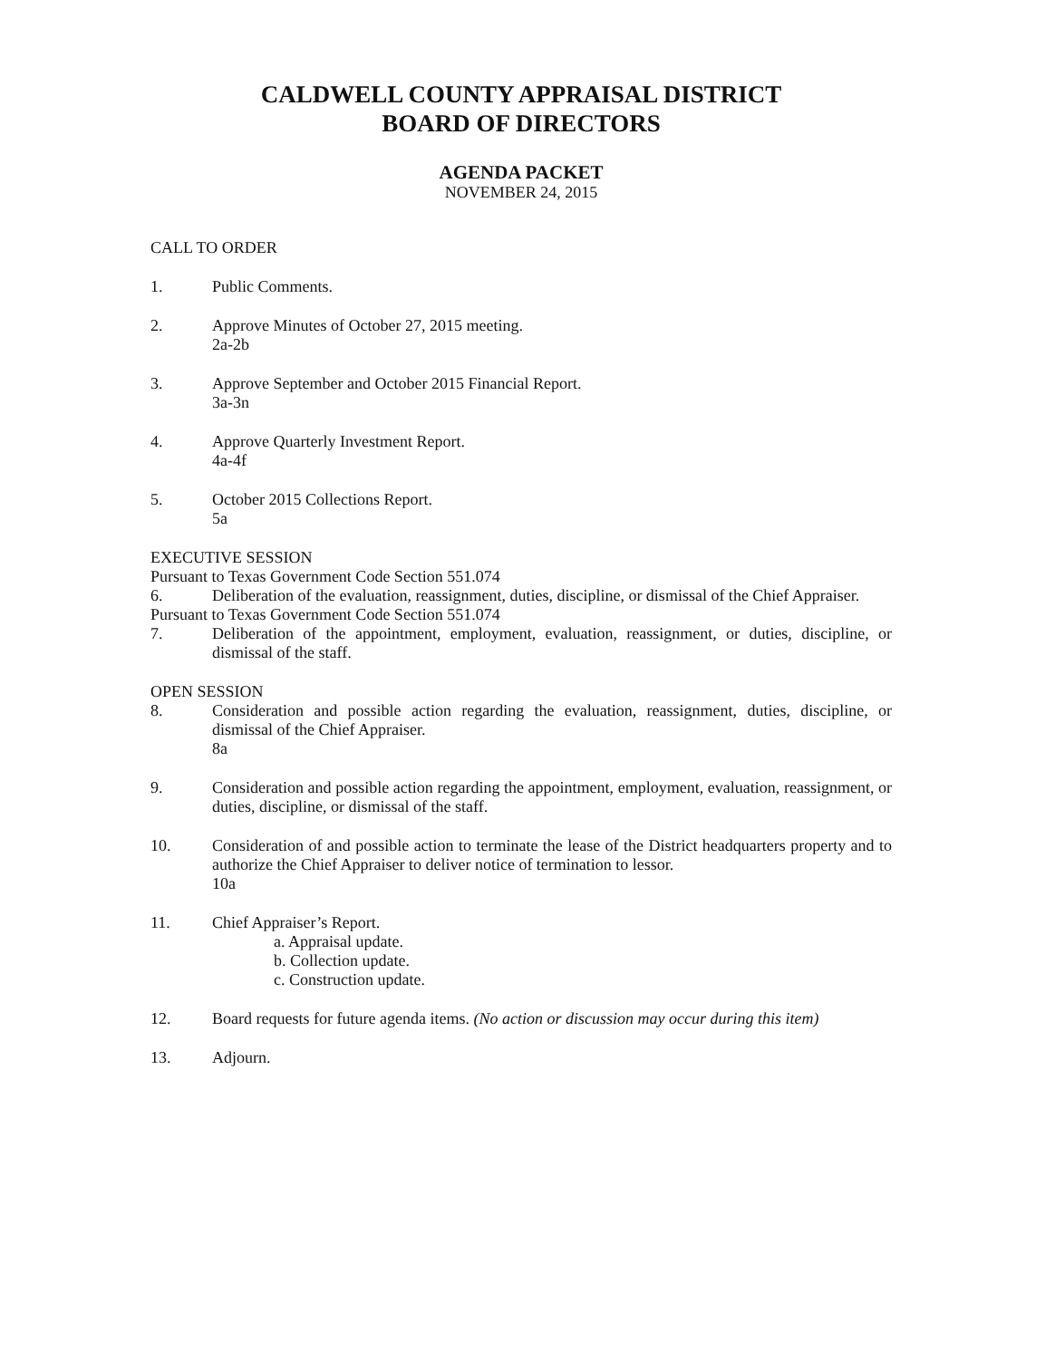CALDWELL COUNTY APPRAISAL DISTRICT
BOARD OF DIRECTORS
AGENDA PACKET
NOVEMBER 24, 2015
CALL TO ORDER
1. Public Comments.
2. Approve Minutes of October 27, 2015 meeting.
2a-2b
3. Approve September and October 2015 Financial Report.
3a-3n
4. Approve Quarterly Investment Report.
4a-4f
5. October 2015 Collections Report.
5a
EXECUTIVE SESSION
Pursuant to Texas Government Code Section 551.074
6. Deliberation of the evaluation, reassignment, duties, discipline, or dismissal of the Chief Appraiser.
Pursuant to Texas Government Code Section 551.074
7. Deliberation of the appointment, employment, evaluation, reassignment, or duties, discipline, or dismissal of the staff.
OPEN SESSION
8. Consideration and possible action regarding the evaluation, reassignment, duties, discipline, or dismissal of the Chief Appraiser.
8a
9. Consideration and possible action regarding the appointment, employment, evaluation, reassignment, or duties, discipline, or dismissal of the staff.
10. Consideration of and possible action to terminate the lease of the District headquarters property and to authorize the Chief Appraiser to deliver notice of termination to lessor.
10a
11. Chief Appraiser’s Report.
a. Appraisal update.
b. Collection update.
c. Construction update.
12. Board requests for future agenda items. (No action or discussion may occur during this item)
13. Adjourn.